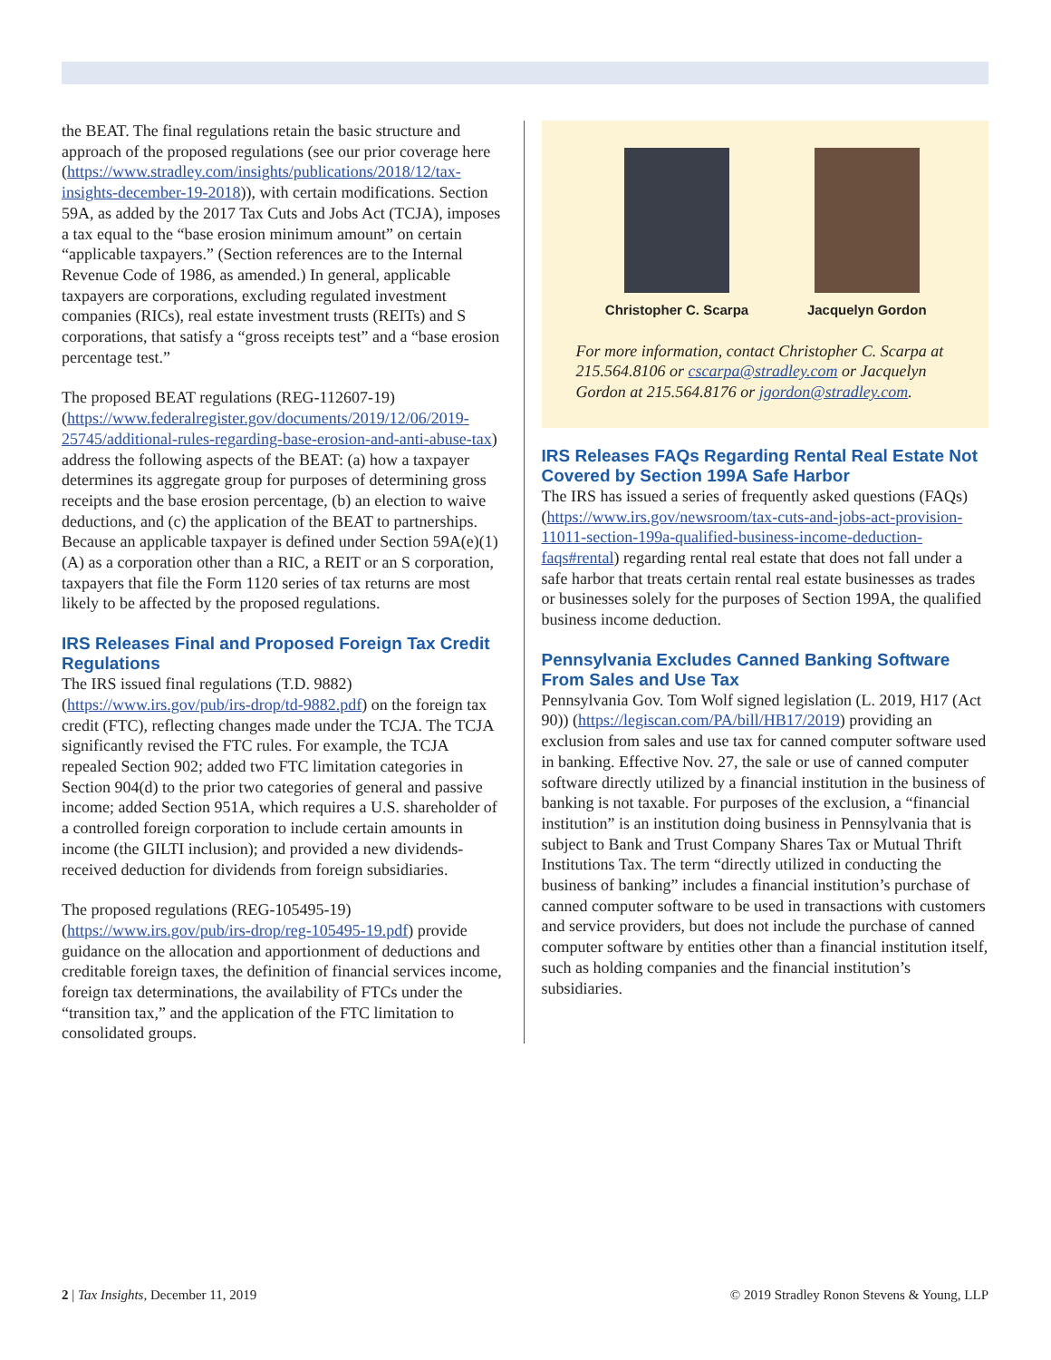the BEAT. The final regulations retain the basic structure and approach of the proposed regulations (see our prior coverage here (https://www.stradley.com/insights/publications/2018/12/tax-insights-december-19-2018)), with certain modifications. Section 59A, as added by the 2017 Tax Cuts and Jobs Act (TCJA), imposes a tax equal to the “base erosion minimum amount” on certain “applicable taxpayers.” (Section references are to the Internal Revenue Code of 1986, as amended.) In general, applicable taxpayers are corporations, excluding regulated investment companies (RICs), real estate investment trusts (REITs) and S corporations, that satisfy a “gross receipts test” and a “base erosion percentage test.”
The proposed BEAT regulations (REG-112607-19) (https://www.federalregister.gov/documents/2019/12/06/2019-25745/additional-rules-regarding-base-erosion-and-anti-abuse-tax) address the following aspects of the BEAT: (a) how a taxpayer determines its aggregate group for purposes of determining gross receipts and the base erosion percentage, (b) an election to waive deductions, and (c) the application of the BEAT to partnerships. Because an applicable taxpayer is defined under Section 59A(e)(1)(A) as a corporation other than a RIC, a REIT or an S corporation, taxpayers that file the Form 1120 series of tax returns are most likely to be affected by the proposed regulations.
IRS Releases Final and Proposed Foreign Tax Credit Regulations
The IRS issued final regulations (T.D. 9882) (https://www.irs.gov/pub/irs-drop/td-9882.pdf) on the foreign tax credit (FTC), reflecting changes made under the TCJA. The TCJA significantly revised the FTC rules. For example, the TCJA repealed Section 902; added two FTC limitation categories in Section 904(d) to the prior two categories of general and passive income; added Section 951A, which requires a U.S. shareholder of a controlled foreign corporation to include certain amounts in income (the GILTI inclusion); and provided a new dividends-received deduction for dividends from foreign subsidiaries.
The proposed regulations (REG-105495-19) (https://www.irs.gov/pub/irs-drop/reg-105495-19.pdf) provide guidance on the allocation and apportionment of deductions and creditable foreign taxes, the definition of financial services income, foreign tax determinations, the availability of FTCs under the “transition tax,” and the application of the FTC limitation to consolidated groups.
Christopher C. Scarpa Jacquelyn Gordon
For more information, contact Christopher C. Scarpa at 215.564.8106 or cscarpa@stradley.com or Jacquelyn Gordon at 215.564.8176 or jgordon@stradley.com.
IRS Releases FAQs Regarding Rental Real Estate Not Covered by Section 199A Safe Harbor
The IRS has issued a series of frequently asked questions (FAQs) (https://www.irs.gov/newsroom/tax-cuts-and-jobs-act-provision-11011-section-199a-qualified-business-income-deduction-faqs#rental) regarding rental real estate that does not fall under a safe harbor that treats certain rental real estate businesses as trades or businesses solely for the purposes of Section 199A, the qualified business income deduction.
Pennsylvania Excludes Canned Banking Software From Sales and Use Tax
Pennsylvania Gov. Tom Wolf signed legislation (L. 2019, H17 (Act 90)) (https://legiscan.com/PA/bill/HB17/2019) providing an exclusion from sales and use tax for canned computer software used in banking. Effective Nov. 27, the sale or use of canned computer software directly utilized by a financial institution in the business of banking is not taxable. For purposes of the exclusion, a “financial institution” is an institution doing business in Pennsylvania that is subject to Bank and Trust Company Shares Tax or Mutual Thrift Institutions Tax. The term “directly utilized in conducting the business of banking” includes a financial institution’s purchase of canned computer software to be used in transactions with customers and service providers, but does not include the purchase of canned computer software by entities other than a financial institution itself, such as holding companies and the financial institution’s subsidiaries.
2 | Tax Insights, December 11, 2019 © 2019 Stradley Ronon Stevens & Young, LLP